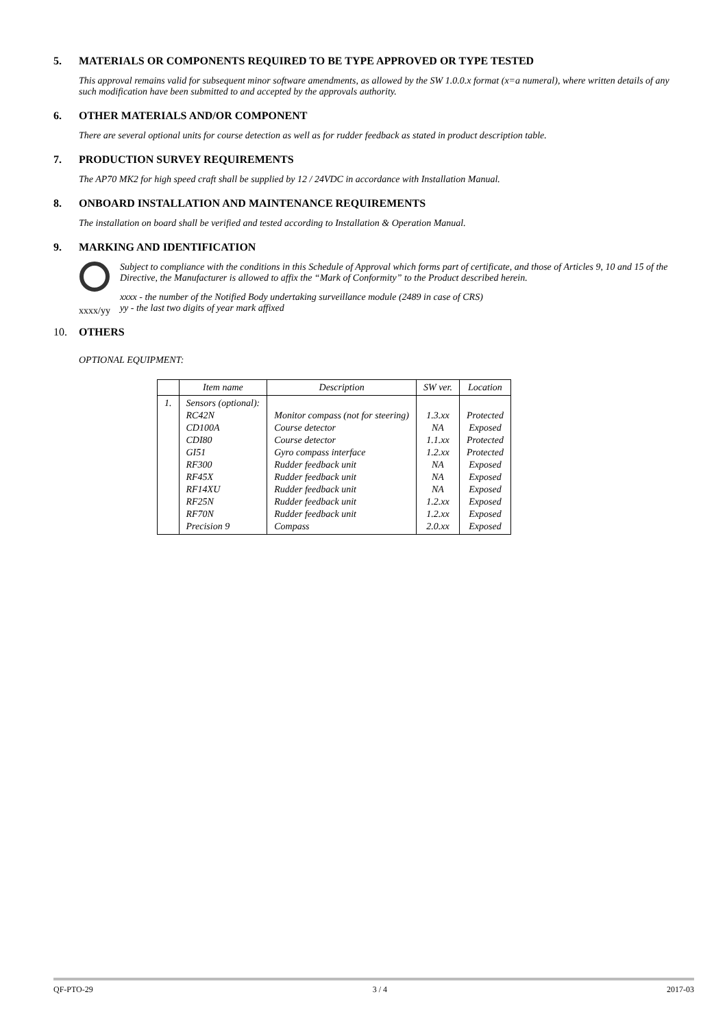5. MATERIALS OR COMPONENTS REQUIRED TO BE TYPE APPROVED OR TYPE TESTED
This approval remains valid for subsequent minor software amendments, as allowed by the SW 1.0.0.x format (x=a numeral), where written details of any such modification have been submitted to and accepted by the approvals authority.
6. OTHER MATERIALS AND/OR COMPONENT
There are several optional units for course detection as well as for rudder feedback as stated in product description table.
7. PRODUCTION SURVEY REQUIREMENTS
The AP70 MK2 for high speed craft shall be supplied by 12 / 24VDC in accordance with Installation Manual.
8. ONBOARD INSTALLATION AND MAINTENANCE REQUIREMENTS
The installation on board shall be verified and tested according to Installation & Operation Manual.
9. MARKING AND IDENTIFICATION
xxxx/yy Subject to compliance with the conditions in this Schedule of Approval which forms part of certificate, and those of Articles 9, 10 and 15 of the Directive, the Manufacturer is allowed to affix the “Mark of Conformity” to the Product described herein.
xxxx - the number of the Notified Body undertaking surveillance module (2489 in case of CRS)
yy - the last two digits of year mark affixed
10. OTHERS
OPTIONAL EQUIPMENT:
| | Item name | Description | SW ver. | Location |
| --- | --- | --- | --- | --- |
| 1. | Sensors (optional): RC42N CD100A CDI80 GI51 RF300 RF45X RF14XU RF25N RF70N Precision 9 | Monitor compass (not for steering) Course detector Course detector Gyro compass interface Rudder feedback unit Rudder feedback unit Rudder feedback unit Rudder feedback unit Rudder feedback unit Compass | 1.3.xx NA 1.1.xx 1.2.xx NA NA NA 1.2.xx 1.2.xx 2.0.xx | Protected Exposed Protected Protected Exposed Exposed Exposed Exposed Exposed Exposed |
QF-PTO-29 3 / 4 2017-03